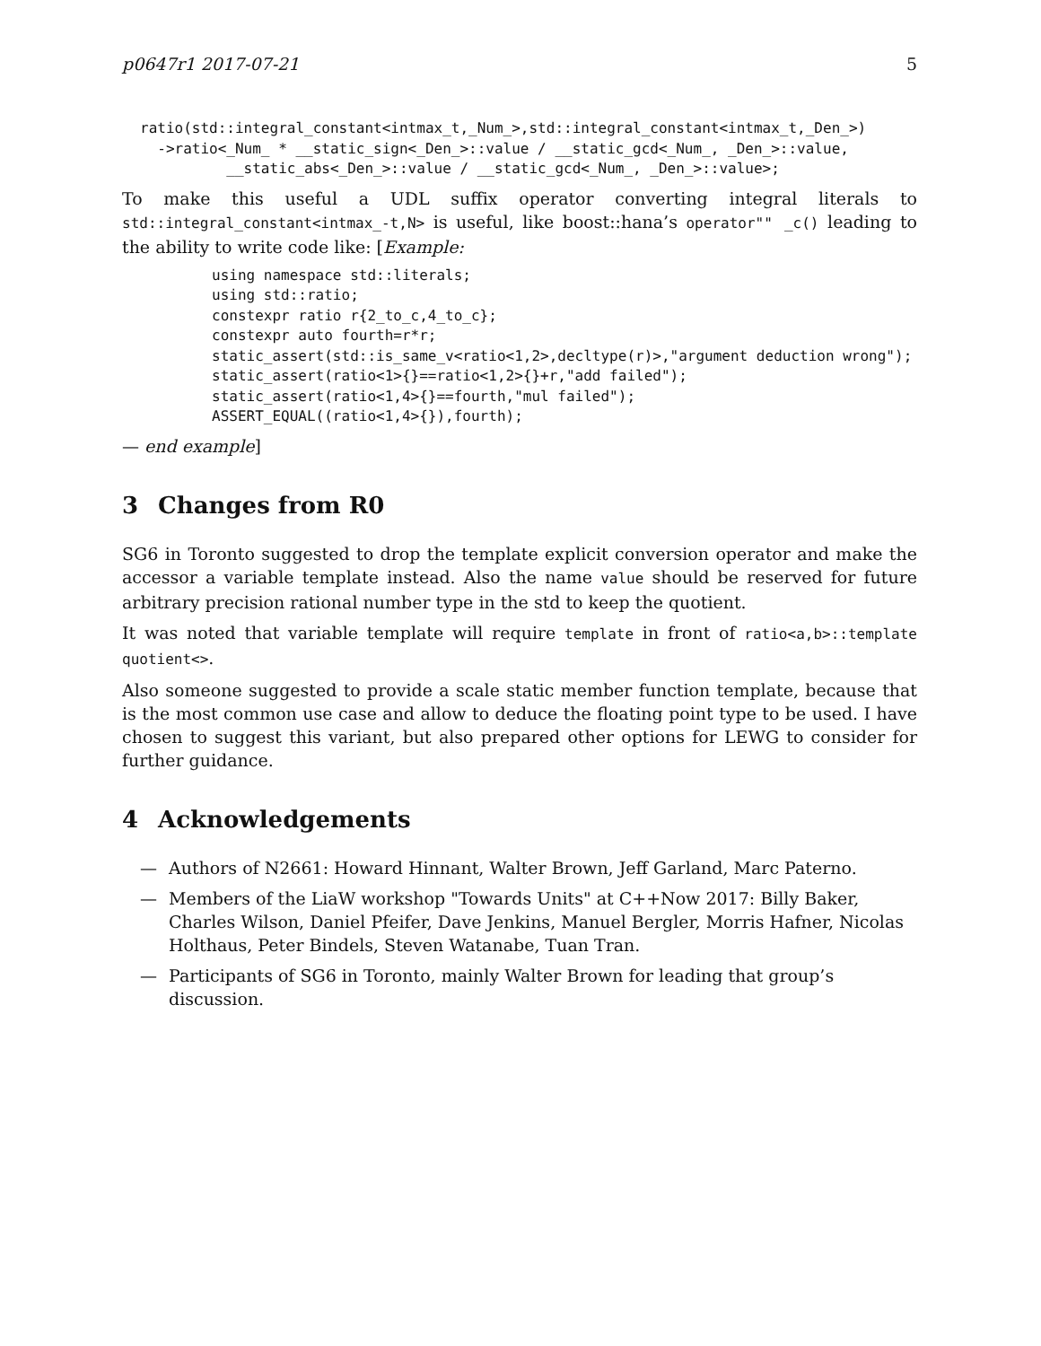p0647r1 2017-07-21 5
ratio(std::integral_constant<intmax_t,_Num_>,std::integral_constant<intmax_t,_Den_>)
  ->ratio<_Num_ * __static_sign<_Den_>::value / __static_gcd<_Num_, _Den_>::value,
          __static_abs<_Den_>::value / __static_gcd<_Num_, _Den_>::value>;
To make this useful a UDL suffix operator converting integral literals to std::integral_constant<intmax_-t,N> is useful, like boost::hana’s operator"" _c() leading to the ability to write code like: [Example:
using namespace std::literals;
using std::ratio;
constexpr ratio r{2_to_c,4_to_c};
constexpr auto fourth=r*r;
static_assert(std::is_same_v<ratio<1,2>,decltype(r)>,"argument deduction wrong");
static_assert(ratio<1>{}==ratio<1,2>{}+r,"add failed");
static_assert(ratio<1,4>{}==fourth,"mul failed");
ASSERT_EQUAL((ratio<1,4>{}),fourth);
— end example]
3 Changes from R0
SG6 in Toronto suggested to drop the template explicit conversion operator and make the accessor a variable template instead. Also the name value should be reserved for future arbitrary precision rational number type in the std to keep the quotient.
It was noted that variable template will require template in front of ratio<a,b>::template quotient<>.
Also someone suggested to provide a scale static member function template, because that is the most common use case and allow to deduce the floating point type to be used. I have chosen to suggest this variant, but also prepared other options for LEWG to consider for further guidance.
4 Acknowledgements
— Authors of N2661: Howard Hinnant, Walter Brown, Jeff Garland, Marc Paterno.
— Members of the LiaW workshop "Towards Units" at C++Now 2017: Billy Baker, Charles Wilson, Daniel Pfeifer, Dave Jenkins, Manuel Bergler, Morris Hafner, Nicolas Holthaus, Peter Bindels, Steven Watanabe, Tuan Tran.
— Participants of SG6 in Toronto, mainly Walter Brown for leading that group’s discussion.